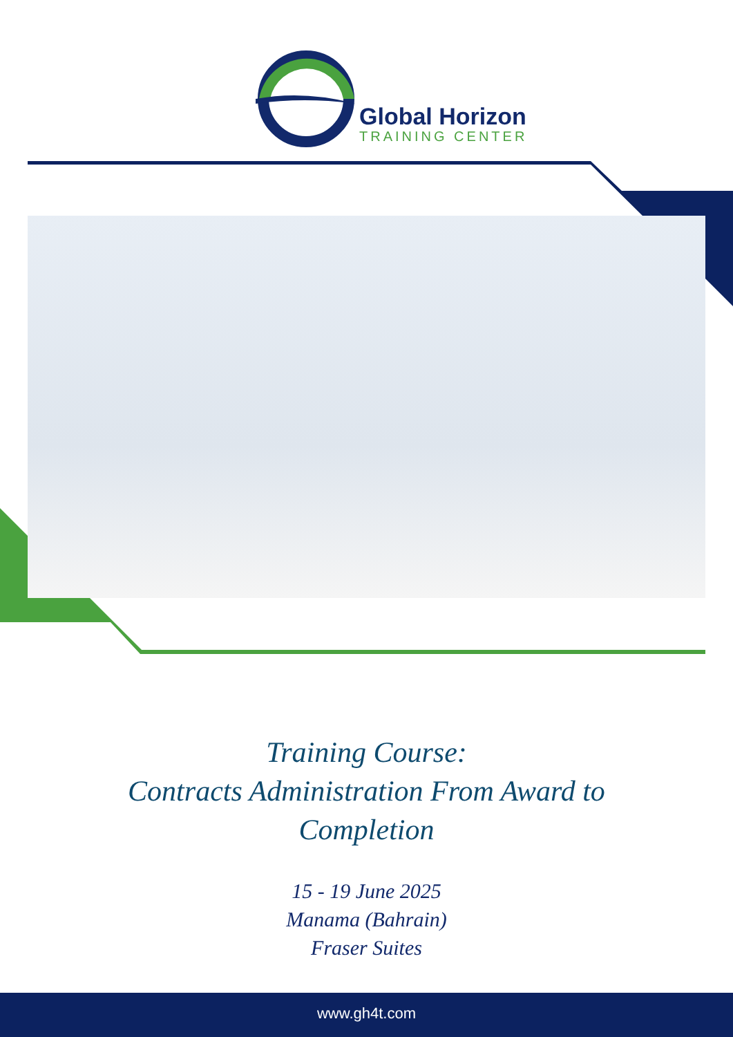Global Horizon
TRAINING CENTER
Training Course:
Contracts Administration From Award to
Completion
15 - 19 June 2025
Manama (Bahrain)
Fraser Suites
www.gh4t.com